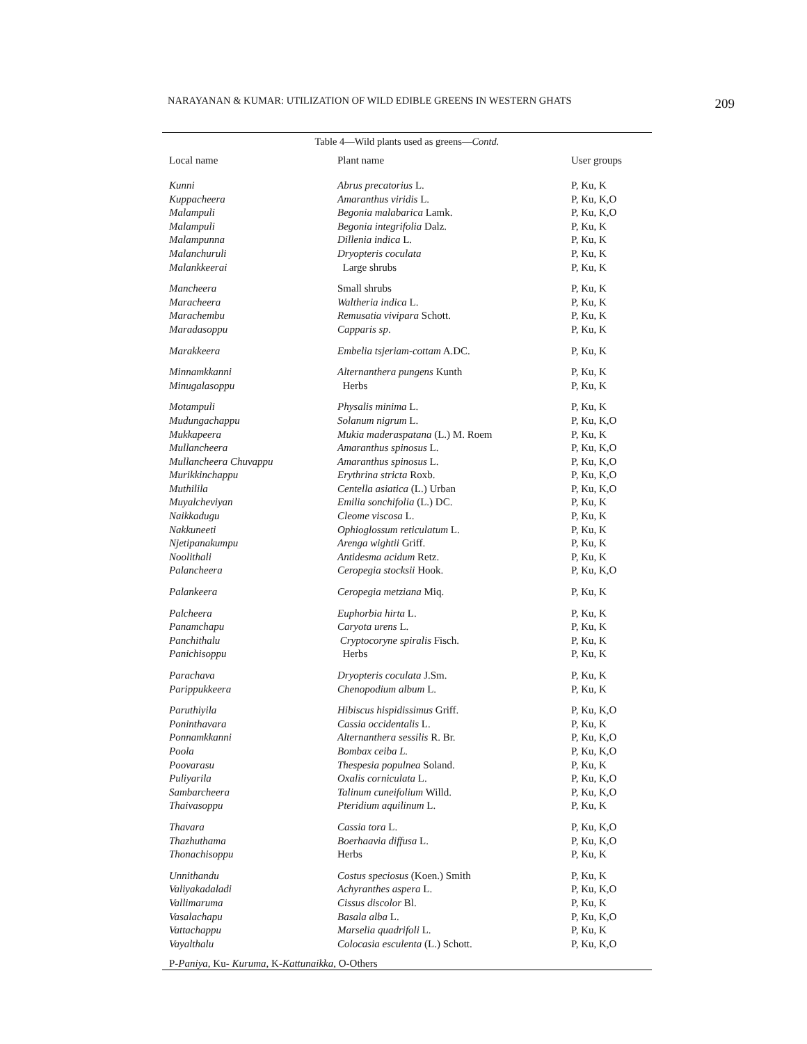NARAYANAN & KUMAR: UTILIZATION OF WILD EDIBLE GREENS IN WESTERN GHATS 209
Table 4—Wild plants used as greens—Contd.
| Local name | Plant name | User groups |
| --- | --- | --- |
| Kunni | Abrus precatorius L. | P, Ku, K |
| Kuppacheera | Amaranthus viridis L. | P, Ku, K,O |
| Malampuli | Begonia malabarica Lamk. | P, Ku, K,O |
| Malampuli | Begonia integrifolia Dalz. | P, Ku, K |
| Malampunna | Dillenia indica L. | P, Ku, K |
| Malanchuruli | Dryopteris coculata | P, Ku, K |
| Malankkeerai | Large shrubs | P, Ku, K |
| Mancheera | Small shrubs | P, Ku, K |
| Maracheera | Waltheria indica L. | P, Ku, K |
| Marachembu | Remusatia vivipara Schott. | P, Ku, K |
| Maradasoppu | Capparis sp . | P, Ku, K |
| Marakkeera | Embelia tsjeriam-cottam A.DC. | P, Ku, K |
| Minnamkkanni | Alternanthera pungens Kunth | P, Ku, K |
| Minugalasoppu | Herbs | P, Ku, K |
| Motampuli | Physalis minima L. | P, Ku, K |
| Mudungachappu | Solanum nigrum L. | P, Ku, K,O |
| Mukkapeera | Mukia maderaspatana (L.) M. Roem | P, Ku, K |
| Mullancheera | Amaranthus spinosus L. | P, Ku, K,O |
| Mullancheera Chuvappu | Amaranthus spinosus L. | P, Ku, K,O |
| Murikkinchappu | Erythrina stricta Roxb. | P, Ku, K,O |
| Muthilila | Centella asiatica (L.) Urban | P, Ku, K,O |
| Muyalcheviyan | Emilia sonchifolia (L.) DC. | P, Ku, K |
| Naikkadugu | Cleome viscosa L. | P, Ku, K |
| Nakkuneeti | Ophioglossum reticulatum L. | P, Ku, K |
| Njetipanakumpu | Arenga wightii Griff. | P, Ku, K |
| Noolithali | Antidesma acidum Retz. | P, Ku, K |
| Palancheera | Ceropegia stocksii Hook. | P, Ku, K,O |
| Palankeera | Ceropegia metziana Miq. | P, Ku, K |
| Palcheera | Euphorbia hirta L. | P, Ku, K |
| Panamchapu | Caryota urens L. | P, Ku, K |
| Panchithalu | Cryptocoryne spiralis Fisch. | P, Ku, K |
| Panichisoppu | Herbs | P, Ku, K |
| Parachava | Dryopteris coculata J.Sm. | P, Ku, K |
| Parippukkeera | Chenopodium album L. | P, Ku, K |
| Paruthiyila | Hibiscus hispidissimus Griff. | P, Ku, K,O |
| Poninthavara | Cassia occidentalis L. | P, Ku, K |
| Ponnamkkanni | Alternanthera sessilis R. Br. | P, Ku, K,O |
| Poola | Bombax ceiba L. | P, Ku, K,O |
| Poovarasu | Thespesia populnea Soland. | P, Ku, K |
| Puliyarila | Oxalis corniculata L. | P, Ku, K,O |
| Sambarcheera | Talinum cuneifolium Willd. | P, Ku, K,O |
| Thaivasoppu | Pteridium aquilinum L. | P, Ku, K |
| Thavara | Cassia tora L. | P, Ku, K,O |
| Thazhuthama | Boerhaavia diffusa L. | P, Ku, K,O |
| Thonachisoppu | Herbs | P, Ku, K |
| Unnithandu | Costus speciosus (Koen.) Smith | P, Ku, K |
| Valiyakadaladi | Achyranthes aspera L. | P, Ku, K,O |
| Vallimaruma | Cissus discolor Bl. | P, Ku, K |
| Vasalachapu | Basala alba L. | P, Ku, K,O |
| Vattachappu | Marselia quadrifoli L. | P, Ku, K |
| Vayalthalu | Colocasia esculenta (L.) Schott. | P, Ku, K,O |
P-Paniya, Ku- Kuruma, K-Kattunaikka, O-Others